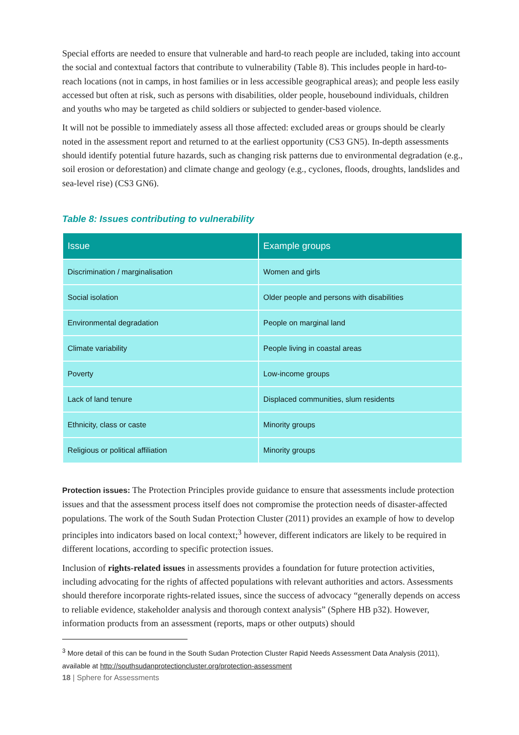Special efforts are needed to ensure that vulnerable and hard-to reach people are included, taking into account the social and contextual factors that contribute to vulnerability (Table 8). This includes people in hard-to-reach locations (not in camps, in host families or in less accessible geographical areas); and people less easily accessed but often at risk, such as persons with disabilities, older people, housebound individuals, children and youths who may be targeted as child soldiers or subjected to gender-based violence.
It will not be possible to immediately assess all those affected: excluded areas or groups should be clearly noted in the assessment report and returned to at the earliest opportunity (CS3 GN5). In-depth assessments should identify potential future hazards, such as changing risk patterns due to environmental degradation (e.g., soil erosion or deforestation) and climate change and geology (e.g., cyclones, floods, droughts, landslides and sea-level rise) (CS3 GN6).
Table 8: Issues contributing to vulnerability
| Issue | Example groups |
| --- | --- |
| Discrimination / marginalisation | Women and girls |
| Social isolation | Older people and persons with disabilities |
| Environmental degradation | People on marginal land |
| Climate variability | People living in coastal areas |
| Poverty | Low-income groups |
| Lack of land tenure | Displaced communities, slum residents |
| Ethnicity, class or caste | Minority groups |
| Religious or political affiliation | Minority groups |
Protection issues: The Protection Principles provide guidance to ensure that assessments include protection issues and that the assessment process itself does not compromise the protection needs of disaster-affected populations. The work of the South Sudan Protection Cluster (2011) provides an example of how to develop principles into indicators based on local context;<sup>3</sup> however, different indicators are likely to be required in different locations, according to specific protection issues.
Inclusion of rights-related issues in assessments provides a foundation for future protection activities, including advocating for the rights of affected populations with relevant authorities and actors. Assessments should therefore incorporate rights-related issues, since the success of advocacy “generally depends on access to reliable evidence, stakeholder analysis and thorough context analysis” (Sphere HB p32). However, information products from an assessment (reports, maps or other outputs) should
<sup>3</sup> More detail of this can be found in the South Sudan Protection Cluster Rapid Needs Assessment Data Analysis (2011), available at http://southsudanprotectioncluster.org/protection-assessment
18 | Sphere for Assessments